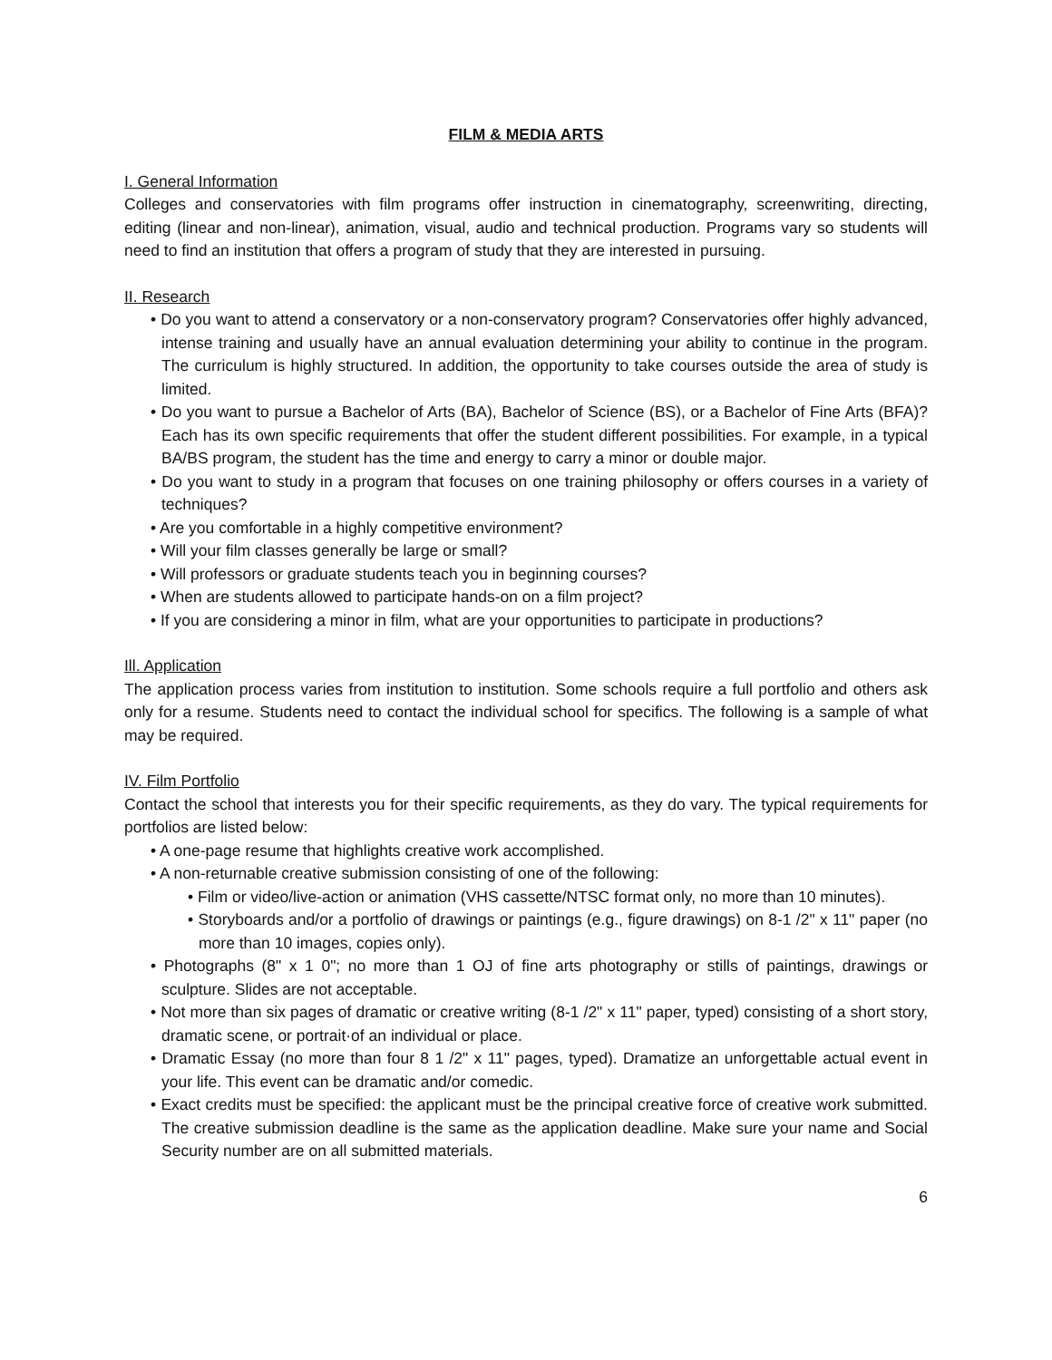FILM & MEDIA ARTS
I. General Information
Colleges and conservatories with film programs offer instruction in cinematography, screenwriting, directing, editing (linear and non-linear), animation, visual, audio and technical production. Programs vary so students will need to find an institution that offers a program of study that they are interested in pursuing.
II. Research
• Do you want to attend a conservatory or a non-conservatory program? Conservatories offer highly advanced, intense training and usually have an annual evaluation determining your ability to continue in the program. The curriculum is highly structured. In addition, the opportunity to take courses outside the area of study is limited.
• Do you want to pursue a Bachelor of Arts (BA), Bachelor of Science (BS), or a Bachelor of Fine Arts (BFA)? Each has its own specific requirements that offer the student different possibilities. For example, in a typical BA/BS program, the student has the time and energy to carry a minor or double major.
• Do you want to study in a program that focuses on one training philosophy or offers courses in a variety of techniques?
• Are you comfortable in a highly competitive environment?
• Will your film classes generally be large or small?
• Will professors or graduate students teach you in beginning courses?
• When are students allowed to participate hands-on on a film project?
• If you are considering a minor in film, what are your opportunities to participate in productions?
Ill. Application
The application process varies from institution to institution. Some schools require a full portfolio and others ask only for a resume. Students need to contact the individual school for specifics. The following is a sample of what may be required.
IV. Film Portfolio
Contact the school that interests you for their specific requirements, as they do vary. The typical requirements for portfolios are listed below:
• A one-page resume that highlights creative work accomplished.
• A non-returnable creative submission consisting of one of the following:
• Film or video/live-action or animation (VHS cassette/NTSC format only, no more than 10 minutes).
• Storyboards and/or a portfolio of drawings or paintings (e.g., figure drawings) on 8-1 /2" x 11" paper (no more than 10 images, copies only).
• Photographs (8" x 1 0"; no more than 1 OJ of fine arts photography or stills of paintings, drawings or sculpture. Slides are not acceptable.
• Not more than six pages of dramatic or creative writing (8-1 /2" x 11" paper, typed) consisting of a short story, dramatic scene, or portrait·of an individual or place.
• Dramatic Essay (no more than four 8 1 /2" x 11" pages, typed). Dramatize an unforgettable actual event in your life. This event can be dramatic and/or comedic.
• Exact credits must be specified: the applicant must be the principal creative force of creative work submitted. The creative submission deadline is the same as the application deadline. Make sure your name and Social Security number are on all submitted materials.
6